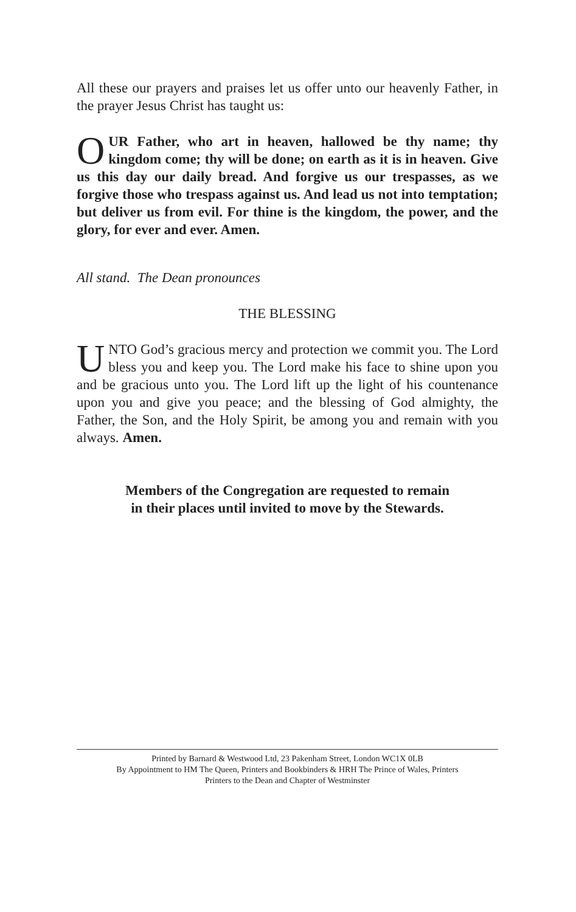All these our prayers and praises let us offer unto our heavenly Father, in the prayer Jesus Christ has taught us:
OUR Father, who art in heaven, hallowed be thy name; thy kingdom come; thy will be done; on earth as it is in heaven. Give us this day our daily bread. And forgive us our trespasses, as we forgive those who trespass against us. And lead us not into temptation; but deliver us from evil. For thine is the kingdom, the power, and the glory, for ever and ever. Amen.
All stand. The Dean pronounces
THE BLESSING
UNTO God’s gracious mercy and protection we commit you. The Lord bless you and keep you. The Lord make his face to shine upon you and be gracious unto you. The Lord lift up the light of his countenance upon you and give you peace; and the blessing of God almighty, the Father, the Son, and the Holy Spirit, be among you and remain with you always. Amen.
Members of the Congregation are requested to remain
in their places until invited to move by the Stewards.
Printed by Barnard & Westwood Ltd, 23 Pakenham Street, London WC1X 0LB
By Appointment to HM The Queen, Printers and Bookbinders & HRH The Prince of Wales, Printers
Printers to the Dean and Chapter of Westminster